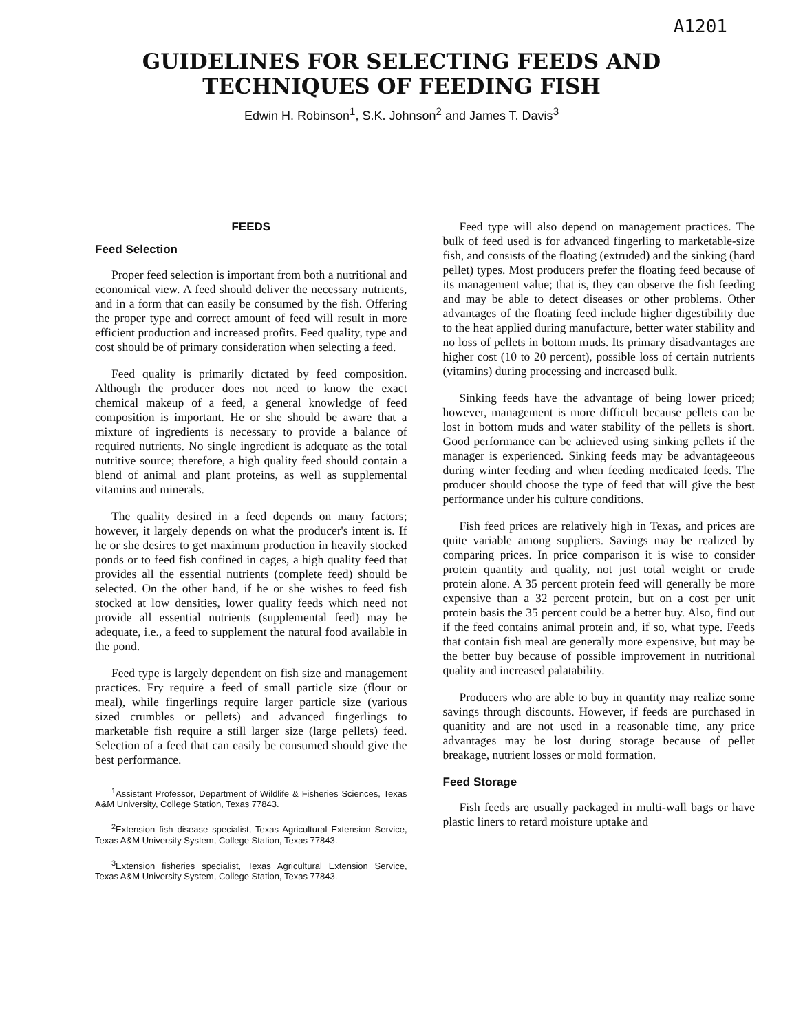A1201
GUIDELINES FOR SELECTING FEEDS AND
TECHNIQUES OF FEEDING FISH
Edwin H. Robinson<sup>1</sup>, S.K. Johnson<sup>2</sup> and James T. Davis<sup>3</sup>
FEEDS
Feed Selection
Proper feed selection is important from both a nutritional and economical view. A feed should deliver the necessary nutrients, and in a form that can easily be consumed by the fish. Offering the proper type and correct amount of feed will result in more efficient production and increased profits. Feed quality, type and cost should be of primary consideration when selecting a feed.
Feed quality is primarily dictated by feed composition. Although the producer does not need to know the exact chemical makeup of a feed, a general knowledge of feed composition is important. He or she should be aware that a mixture of ingredients is necessary to provide a balance of required nutrients. No single ingredient is adequate as the total nutritive source; therefore, a high quality feed should contain a blend of animal and plant proteins, as well as supplemental vitamins and minerals.
The quality desired in a feed depends on many factors; however, it largely depends on what the producer's intent is. If he or she desires to get maximum production in heavily stocked ponds or to feed fish confined in cages, a high quality feed that provides all the essential nutrients (complete feed) should be selected. On the other hand, if he or she wishes to feed fish stocked at low densities, lower quality feeds which need not provide all essential nutrients (supplemental feed) may be adequate, i.e., a feed to supplement the natural food available in the pond.
Feed type is largely dependent on fish size and management practices. Fry require a feed of small particle size (flour or meal), while fingerlings require larger particle size (various sized crumbles or pellets) and advanced fingerlings to marketable fish require a still larger size (large pellets) feed. Selection of a feed that can easily be consumed should give the best performance.
<sup>1</sup> Assistant Professor, Department of Wildlife & Fisheries Sciences, Texas A&M University, College Station, Texas 77843.
<sup>2</sup> Extension fish disease specialist, Texas Agricultural Extension Service, Texas A&M University System, College Station, Texas 77843.
<sup>3</sup> Extension fisheries specialist, Texas Agricultural Extension Service, Texas A&M University System, College Station, Texas 77843.
Feed type will also depend on management practices. The bulk of feed used is for advanced fingerling to marketable-size fish, and consists of the floating (extruded) and the sinking (hard pellet) types. Most producers prefer the floating feed because of its management value; that is, they can observe the fish feeding and may be able to detect diseases or other problems. Other advantages of the floating feed include higher digestibility due to the heat applied during manufacture, better water stability and no loss of pellets in bottom muds. Its primary disadvantages are higher cost (10 to 20 percent), possible loss of certain nutrients (vitamins) during processing and increased bulk.
Sinking feeds have the advantage of being lower priced; however, management is more difficult because pellets can be lost in bottom muds and water stability of the pellets is short. Good performance can be achieved using sinking pellets if the manager is experienced. Sinking feeds may be advantageeous during winter feeding and when feeding medicated feeds. The producer should choose the type of feed that will give the best performance under his culture conditions.
Fish feed prices are relatively high in Texas, and prices are quite variable among suppliers. Savings may be realized by comparing prices. In price comparison it is wise to consider protein quantity and quality, not just total weight or crude protein alone. A 35 percent protein feed will generally be more expensive than a 32 percent protein, but on a cost per unit protein basis the 35 percent could be a better buy. Also, find out if the feed contains animal protein and, if so, what type. Feeds that contain fish meal are generally more expensive, but may be the better buy because of possible improvement in nutritional quality and increased palatability.
Producers who are able to buy in quantity may realize some savings through discounts. However, if feeds are purchased in quanitity and are not used in a reasonable time, any price advantages may be lost during storage because of pellet breakage, nutrient losses or mold formation.
Feed Storage
Fish feeds are usually packaged in multi-wall bags or have plastic liners to retard moisture uptake and